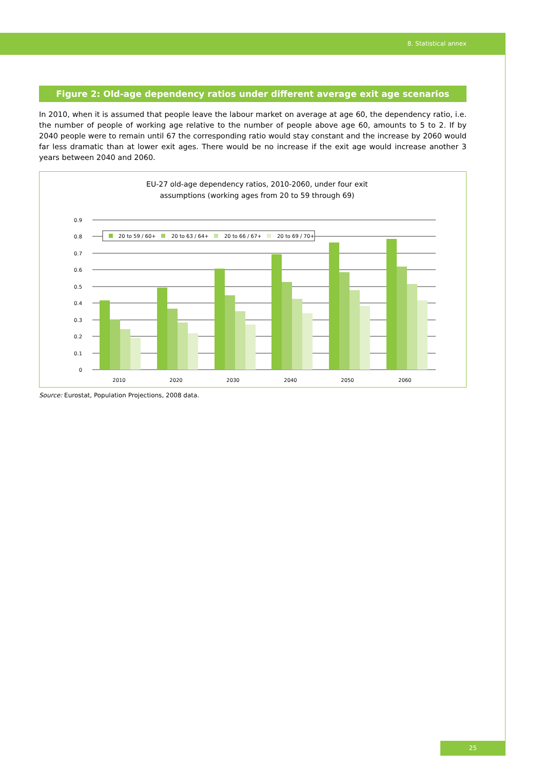8. Statistical annex
Figure 2: Old-age dependency ratios under different average exit age scenarios
In 2010, when it is assumed that people leave the labour market on average at age 60, the dependency ratio, i.e. the number of people of working age relative to the number of people above age 60, amounts to 5 to 2. If by 2040 people were to remain until 67 the corresponding ratio would stay constant and the increase by 2060 would far less dramatic than at lower exit ages. There would be no increase if the exit age would increase another 3 years between 2040 and 2060.
EU-27 old-age dependency ratios, 2010-2060, under four exit
assumptions (working ages from 20 to 59 through 69)
0.9
0.8
0.7
0.6
0.5
0.4
0.3
0.2
0.1
0
20 to 59 / 60+
20 to 63 / 64+
20 to 66 / 67+
20 to 69 / 70+
2010
2020
2030
2040
2050
2060
Source: Eurostat, Population Projections, 2008 data.
25